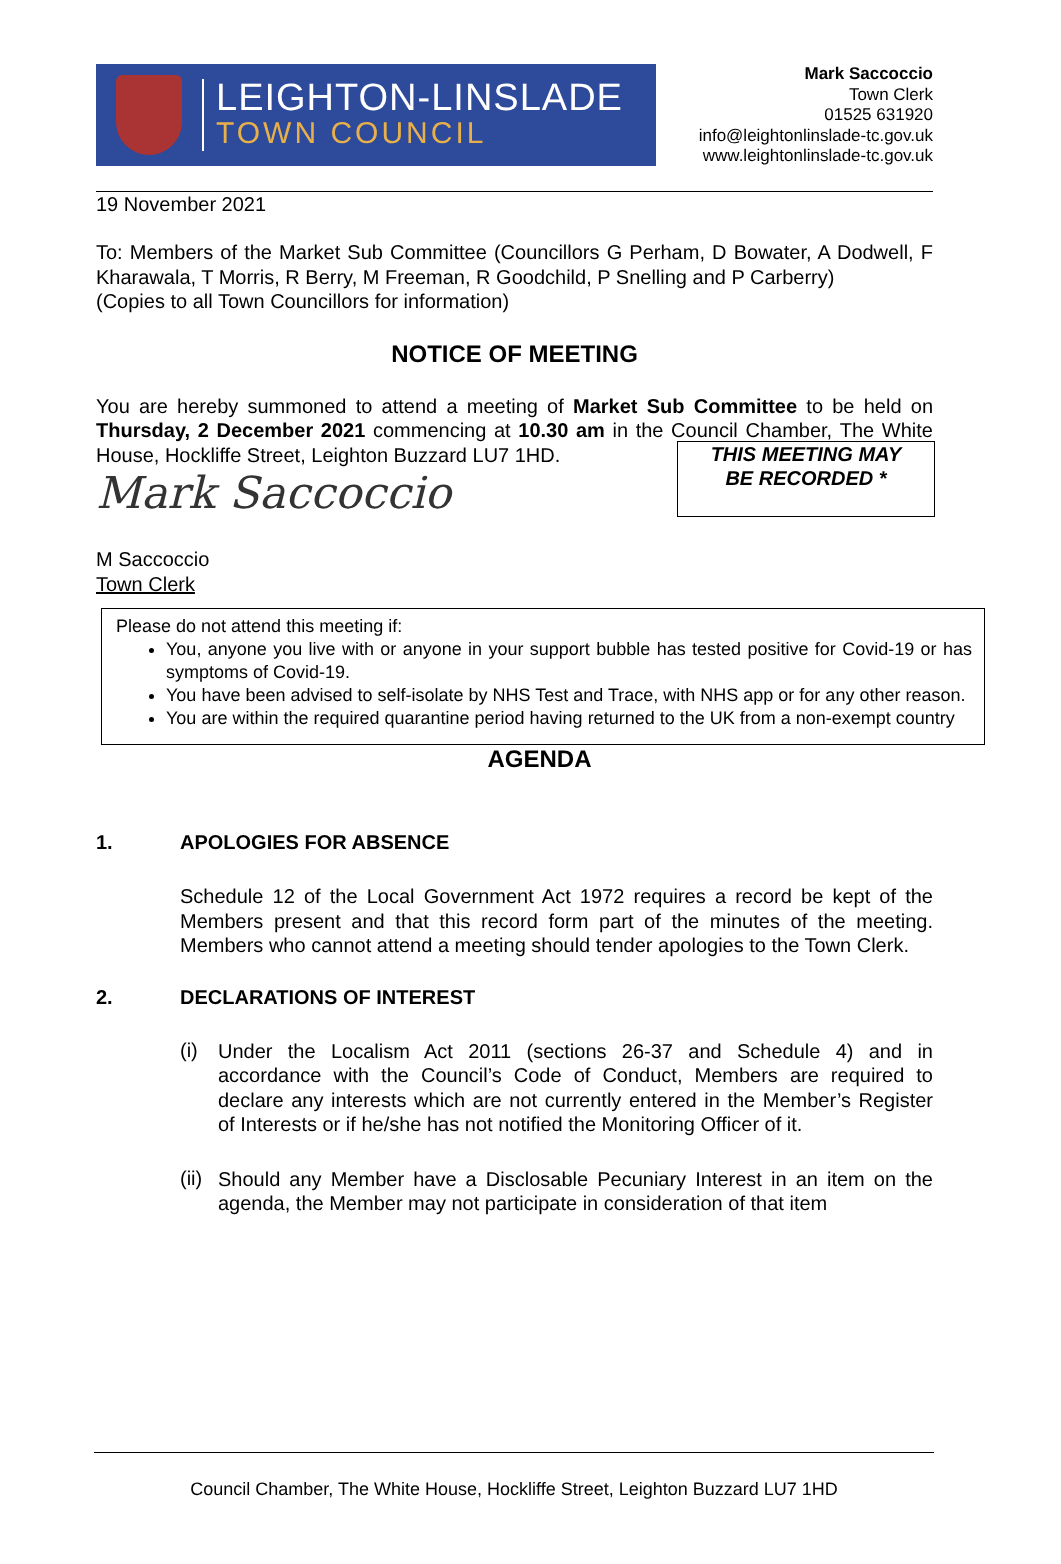LEIGHTON-LINSLADE
TOWN COUNCIL
Mark Saccoccio
Town Clerk
01525 631920
info@leightonlinslade-tc.gov.uk
www.leightonlinslade-tc.gov.uk
19 November 2021
To: Members of the Market Sub Committee (Councillors G Perham, D Bowater, A Dodwell, F Kharawala, T Morris, R Berry, M Freeman, R Goodchild, P Snelling and P Carberry)
(Copies to all Town Councillors for information)
NOTICE OF MEETING
You are hereby summoned to attend a meeting of Market Sub Committee to be held on Thursday, 2 December 2021 commencing at 10.30 am in the Council Chamber, THIS MEETING MAY
BE RECORDED * The White House, Hockliffe Street, Leighton Buzzard LU7 1HD.
Mark Saccoccio
M Saccoccio
Town Clerk
Please do not attend this meeting if:
You, anyone you live with or anyone in your support bubble has tested positive for Covid-19 or has symptoms of Covid-19.
You have been advised to self-isolate by NHS Test and Trace, with NHS app or for any other reason.
You are within the required quarantine period having returned to the UK from a non-exempt country
AGENDA
1. APOLOGIES FOR ABSENCE
Schedule 12 of the Local Government Act 1972 requires a record be kept of the Members present and that this record form part of the minutes of the meeting. Members who cannot attend a meeting should tender apologies to the Town Clerk.
2. DECLARATIONS OF INTEREST
(i)
Under the Localism Act 2011 (sections 26-37 and Schedule 4) and in accordance with the Council’s Code of Conduct, Members are required to declare any interests which are not currently entered in the Member’s Register of Interests or if he/she has not notified the Monitoring Officer of it.
(ii)
Should any Member have a Disclosable Pecuniary Interest in an item on the agenda, the Member may not participate in consideration of that item
Council Chamber, The White House, Hockliffe Street, Leighton Buzzard LU7 1HD